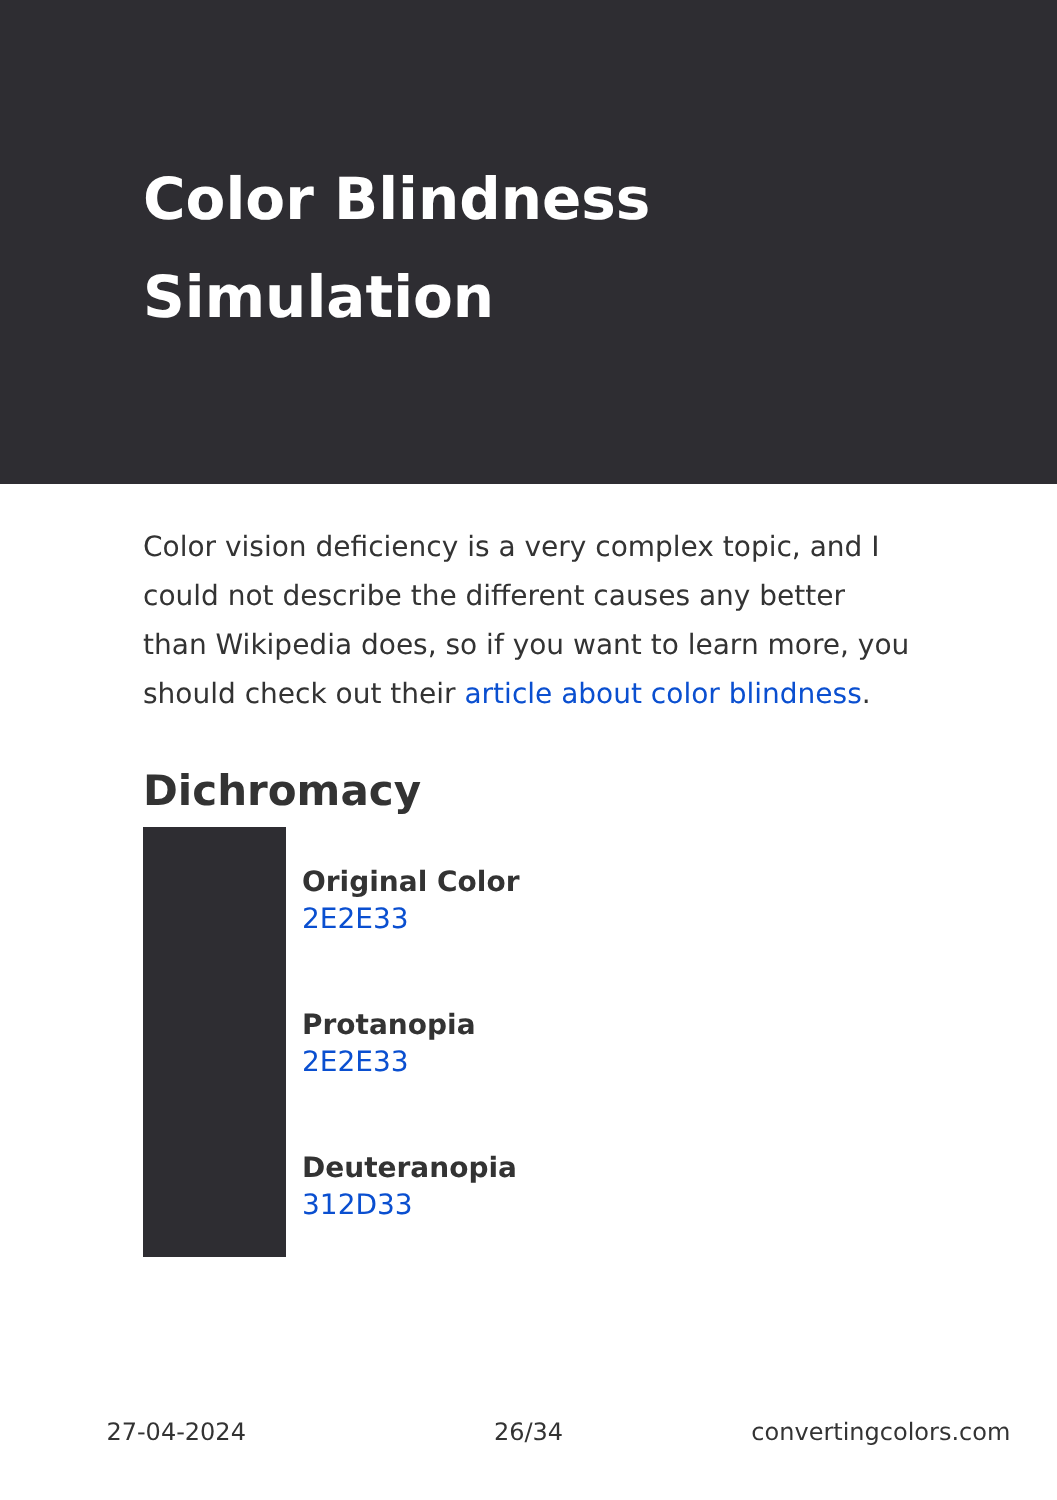Color Blindness Simulation
Color vision deficiency is a very complex topic, and I could not describe the different causes any better than Wikipedia does, so if you want to learn more, you should check out their article about color blindness.
Dichromacy
Original Color
2E2E33
Protanopia
2E2E33
Deuteranopia
312D33
27-04-2024 26/34 convertingcolors.com